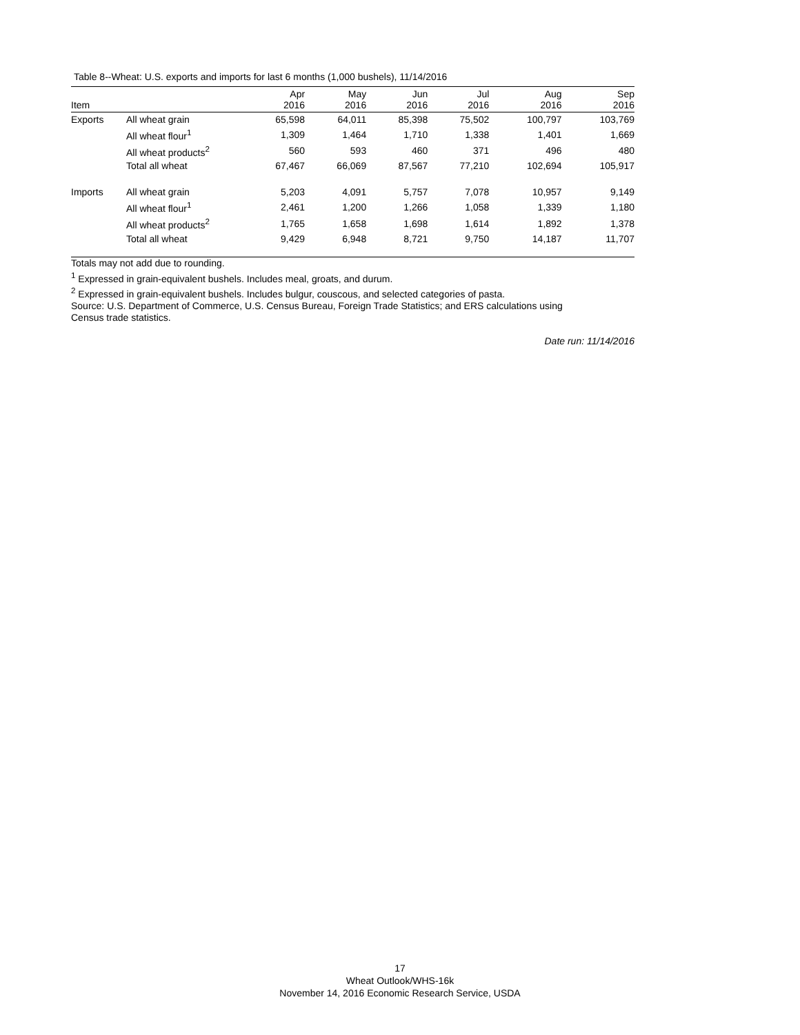Table 8--Wheat: U.S. exports and imports for last 6 months (1,000 bushels), 11/14/2016
| Item | | Apr 2016 | May 2016 | Jun 2016 | Jul 2016 | Aug 2016 | Sep 2016 |
| --- | --- | --- | --- | --- | --- | --- | --- |
| Exports | All wheat grain | 65,598 | 64,011 | 85,398 | 75,502 | 100,797 | 103,769 |
| | All wheat flour<sup>1</sup> | 1,309 | 1,464 | 1,710 | 1,338 | 1,401 | 1,669 |
| | All wheat products<sup>2</sup> | 560 | 593 | 460 | 371 | 496 | 480 |
| | Total all wheat | 67,467 | 66,069 | 87,567 | 77,210 | 102,694 | 105,917 |
| Imports | All wheat grain | 5,203 | 4,091 | 5,757 | 7,078 | 10,957 | 9,149 |
| | All wheat flour<sup>1</sup> | 2,461 | 1,200 | 1,266 | 1,058 | 1,339 | 1,180 |
| | All wheat products<sup>2</sup> | 1,765 | 1,658 | 1,698 | 1,614 | 1,892 | 1,378 |
| | Total all wheat | 9,429 | 6,948 | 8,721 | 9,750 | 14,187 | 11,707 |
Totals may not add due to rounding.
<sup>1</sup> Expressed in grain-equivalent bushels. Includes meal, groats, and durum.
<sup>2</sup> Expressed in grain-equivalent bushels. Includes bulgur, couscous, and selected categories of pasta.
Source: U.S. Department of Commerce, U.S. Census Bureau, Foreign Trade Statistics; and ERS calculations using
Census trade statistics.
Date run: 11/14/2016
17
Wheat Outlook/WHS-16k
November 14, 2016 Economic Research Service, USDA